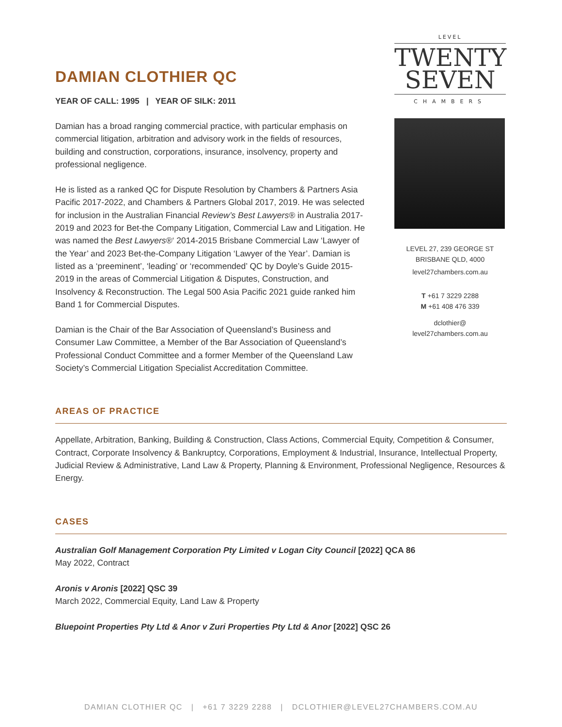DAMIAN CLOTHIER QC
YEAR OF CALL: 1995 | YEAR OF SILK: 2011
Damian has a broad ranging commercial practice, with particular emphasis on commercial litigation, arbitration and advisory work in the fields of resources, building and construction, corporations, insurance, insolvency, property and professional negligence.
He is listed as a ranked QC for Dispute Resolution by Chambers & Partners Asia Pacific 2017-2022, and Chambers & Partners Global 2017, 2019. He was selected for inclusion in the Australian Financial Review’s Best Lawyers® in Australia 2017-2019 and 2023 for Bet-the Company Litigation, Commercial Law and Litigation. He was named the Best Lawyers®‘ 2014-2015 Brisbane Commercial Law ‘Lawyer of the Year’ and 2023 Bet-the-Company Litigation ‘Lawyer of the Year’. Damian is listed as a ‘preeminent’, ‘leading’ or ‘recommended’ QC by Doyle’s Guide 2015-2019 in the areas of Commercial Litigation & Disputes, Construction, and Insolvency & Reconstruction. The Legal 500 Asia Pacific 2021 guide ranked him Band 1 for Commercial Disputes.
Damian is the Chair of the Bar Association of Queensland’s Business and Consumer Law Committee, a Member of the Bar Association of Queensland’s Professional Conduct Committee and a former Member of the Queensland Law Society’s Commercial Litigation Specialist Accreditation Committee.
LEVEL
TWENTY
SEVEN
CHAMBERS
LEVEL 27, 239 GEORGE ST
BRISBANE QLD, 4000
level27chambers.com.au
T +61 7 3229 2288
M +61 408 476 339
dclothier@
level27chambers.com.au
AREAS OF PRACTICE
Appellate, Arbitration, Banking, Building & Construction, Class Actions, Commercial Equity, Competition & Consumer, Contract, Corporate Insolvency & Bankruptcy, Corporations, Employment & Industrial, Insurance, Intellectual Property, Judicial Review & Administrative, Land Law & Property, Planning & Environment, Professional Negligence, Resources & Energy.
CASES
Australian Golf Management Corporation Pty Limited v Logan City Council [2022] QCA 86
May 2022, Contract
Aronis v Aronis [2022] QSC 39
March 2022, Commercial Equity, Land Law & Property
Bluepoint Properties Pty Ltd & Anor v Zuri Properties Pty Ltd & Anor [2022] QSC 26
DAMIAN CLOTHIER QC | +61 7 3229 2288 | DCLOTHIER@LEVEL27CHAMBERS.COM.AU